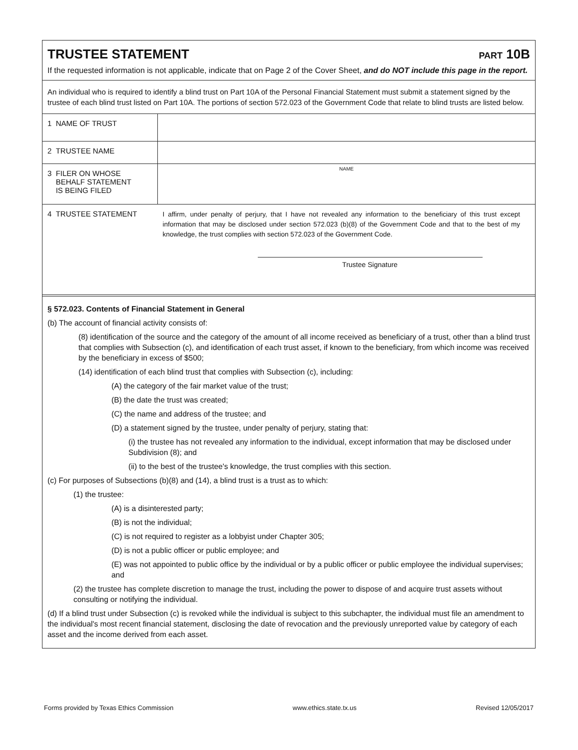TRUSTEE STATEMENT
PART 10B
If the requested information is not applicable, indicate that on Page 2 of the Cover Sheet, and do NOT include this page in the report.
An individual who is required to identify a blind trust on Part 10A of the Personal Financial Statement must submit a statement signed by the trustee of each blind trust listed on Part 10A. The portions of section 572.023 of the Government Code that relate to blind trusts are listed below.
| 1 NAME OF TRUST | |
| 2 TRUSTEE NAME | |
| 3 FILER ON WHOSE BEHALF STATEMENT IS BEING FILED | NAME |
| 4 TRUSTEE STATEMENT | I affirm, under penalty of perjury, that I have not revealed any information to the beneficiary of this trust except information that may be disclosed under section 572.023 (b)(8) of the Government Code and that to the best of my knowledge, the trust complies with section 572.023 of the Government Code. Trustee Signature |
§ 572.023. Contents of Financial Statement in General
(b) The account of financial activity consists of:
(8) identification of the source and the category of the amount of all income received as beneficiary of a trust, other than a blind trust that complies with Subsection (c), and identification of each trust asset, if known to the beneficiary, from which income was received by the beneficiary in excess of $500;
(14) identification of each blind trust that complies with Subsection (c), including:
(A) the category of the fair market value of the trust;
(B) the date the trust was created;
(C) the name and address of the trustee; and
(D) a statement signed by the trustee, under penalty of perjury, stating that:
(i) the trustee has not revealed any information to the individual, except information that may be disclosed under Subdivision (8); and
(ii) to the best of the trustee's knowledge, the trust complies with this section.
(c) For purposes of Subsections (b)(8) and (14), a blind trust is a trust as to which:
(1) the trustee:
(A) is a disinterested party;
(B) is not the individual;
(C) is not required to register as a lobbyist under Chapter 305;
(D) is not a public officer or public employee; and
(E) was not appointed to public office by the individual or by a public officer or public employee the individual supervises; and
(2) the trustee has complete discretion to manage the trust, including the power to dispose of and acquire trust assets without consulting or notifying the individual.
(d) If a blind trust under Subsection (c) is revoked while the individual is subject to this subchapter, the individual must file an amendment to the individual's most recent financial statement, disclosing the date of revocation and the previously unreported value by category of each asset and the income derived from each asset.
Forms provided by Texas Ethics Commission www.ethics.state.tx.us Revised 12/05/2017